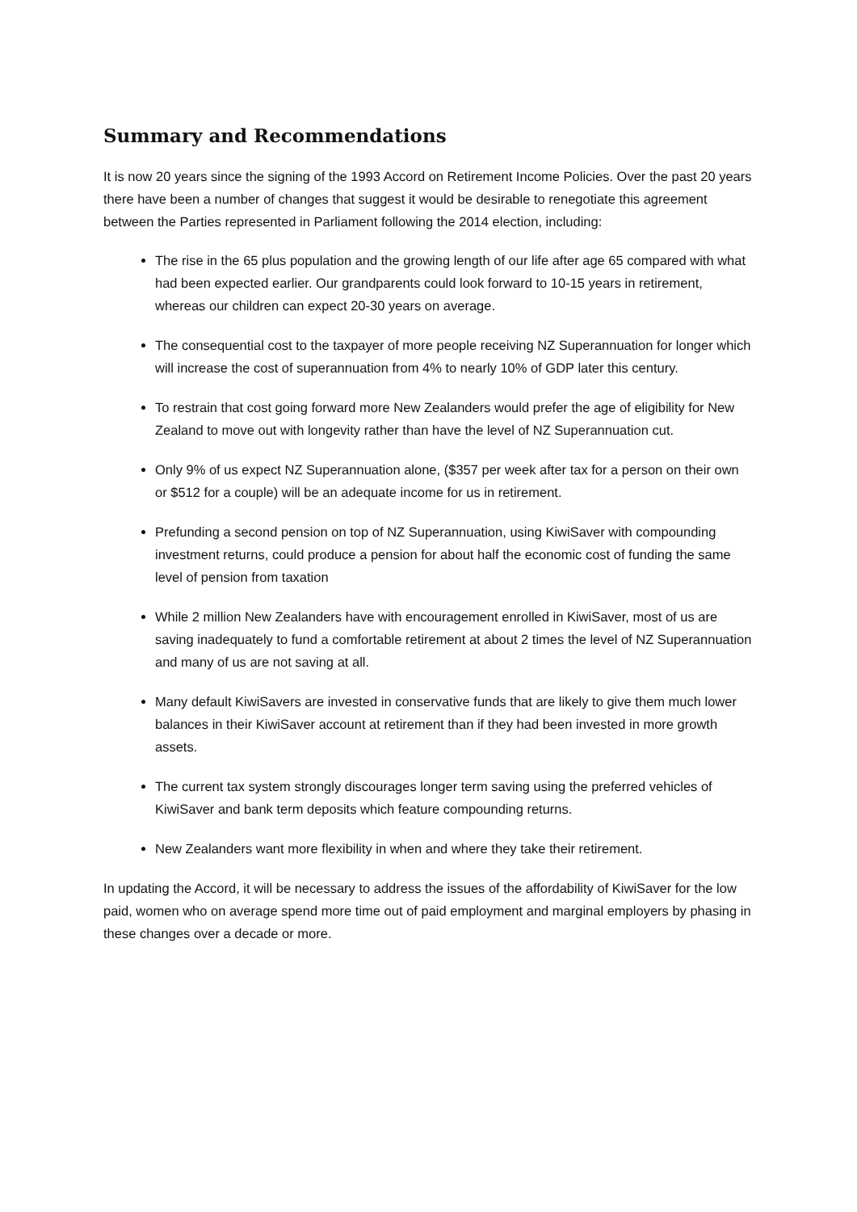Summary and Recommendations
It is now 20 years since the signing of the 1993 Accord on Retirement Income Policies. Over the past 20 years there have been a number of changes that suggest it would be desirable to renegotiate this agreement between the Parties represented in Parliament following the 2014 election, including:
The rise in the 65 plus population and the growing length of our life after age 65 compared with what had been expected earlier. Our grandparents could look forward to 10-15 years in retirement, whereas our children can expect 20-30 years on average.
The consequential cost to the taxpayer of more people receiving NZ Superannuation for longer which will increase the cost of superannuation from 4% to nearly 10% of GDP later this century.
To restrain that cost going forward more New Zealanders would prefer the age of eligibility for New Zealand to move out with longevity rather than have the level of NZ Superannuation cut.
Only 9% of us expect NZ Superannuation alone, ($357 per week after tax for a person on their own or $512 for a couple) will be an adequate income for us in retirement.
Prefunding a second pension on top of NZ Superannuation, using KiwiSaver with compounding investment returns, could produce a pension for about half the economic cost of funding the same level of pension from taxation
While 2 million New Zealanders have with encouragement enrolled in KiwiSaver, most of us are saving inadequately to fund a comfortable retirement at about 2 times the level of NZ Superannuation and many of us are not saving at all.
Many default KiwiSavers are invested in conservative funds that are likely to give them much lower balances in their KiwiSaver account at retirement than if they had been invested in more growth assets.
The current tax system strongly discourages longer term saving using the preferred vehicles of KiwiSaver and bank term deposits which feature compounding returns.
New Zealanders want more flexibility in when and where they take their retirement.
In updating the Accord, it will be necessary to address the issues of the affordability of KiwiSaver for the low paid, women who on average spend more time out of paid employment and marginal employers by phasing in these changes over a decade or more.